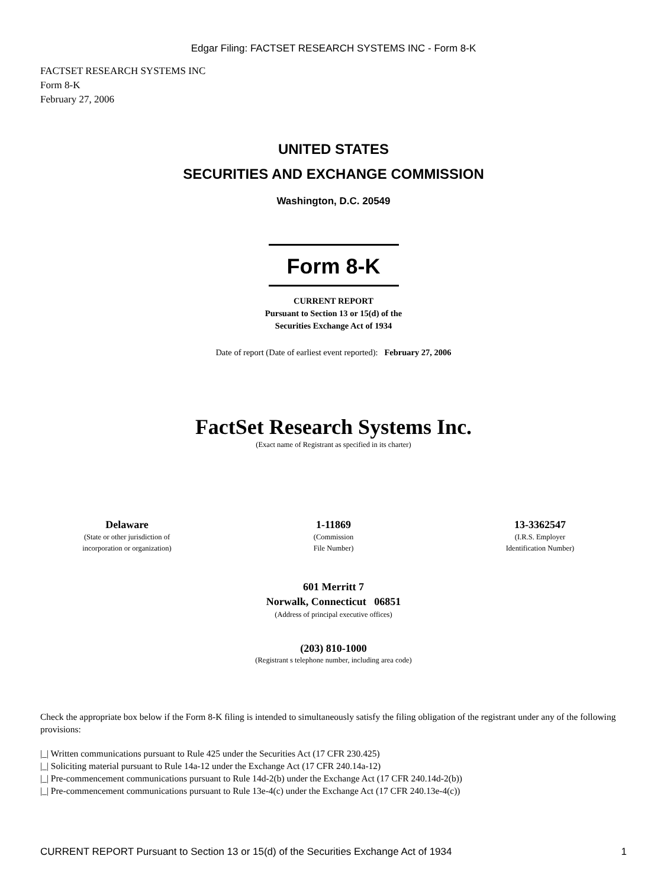Edgar Filing: FACTSET RESEARCH SYSTEMS INC - Form 8-K
FACTSET RESEARCH SYSTEMS INC
Form 8-K
February 27, 2006
UNITED STATES
SECURITIES AND EXCHANGE COMMISSION
Washington, D.C. 20549
Form 8-K
CURRENT REPORT
Pursuant to Section 13 or 15(d) of the
Securities Exchange Act of 1934
Date of report (Date of earliest event reported): February 27, 2006
FactSet Research Systems Inc.
(Exact name of Registrant as specified in its charter)
Delaware
(State or other jurisdiction of
incorporation or organization)
1-11869
(Commission
File Number)
13-3362547
(I.R.S. Employer
Identification Number)
601 Merritt 7
Norwalk, Connecticut 06851
(Address of principal executive offices)
(203) 810-1000
(Registrant s telephone number, including area code)
Check the appropriate box below if the Form 8-K filing is intended to simultaneously satisfy the filing obligation of the registrant under any of the following provisions:
|_| Written communications pursuant to Rule 425 under the Securities Act (17 CFR 230.425)
|_| Soliciting material pursuant to Rule 14a-12 under the Exchange Act (17 CFR 240.14a-12)
|_| Pre-commencement communications pursuant to Rule 14d-2(b) under the Exchange Act (17 CFR 240.14d-2(b))
|_| Pre-commencement communications pursuant to Rule 13e-4(c) under the Exchange Act (17 CFR 240.13e-4(c))
CURRENT REPORT Pursuant to Section 13 or 15(d) of the Securities Exchange Act of 1934 1